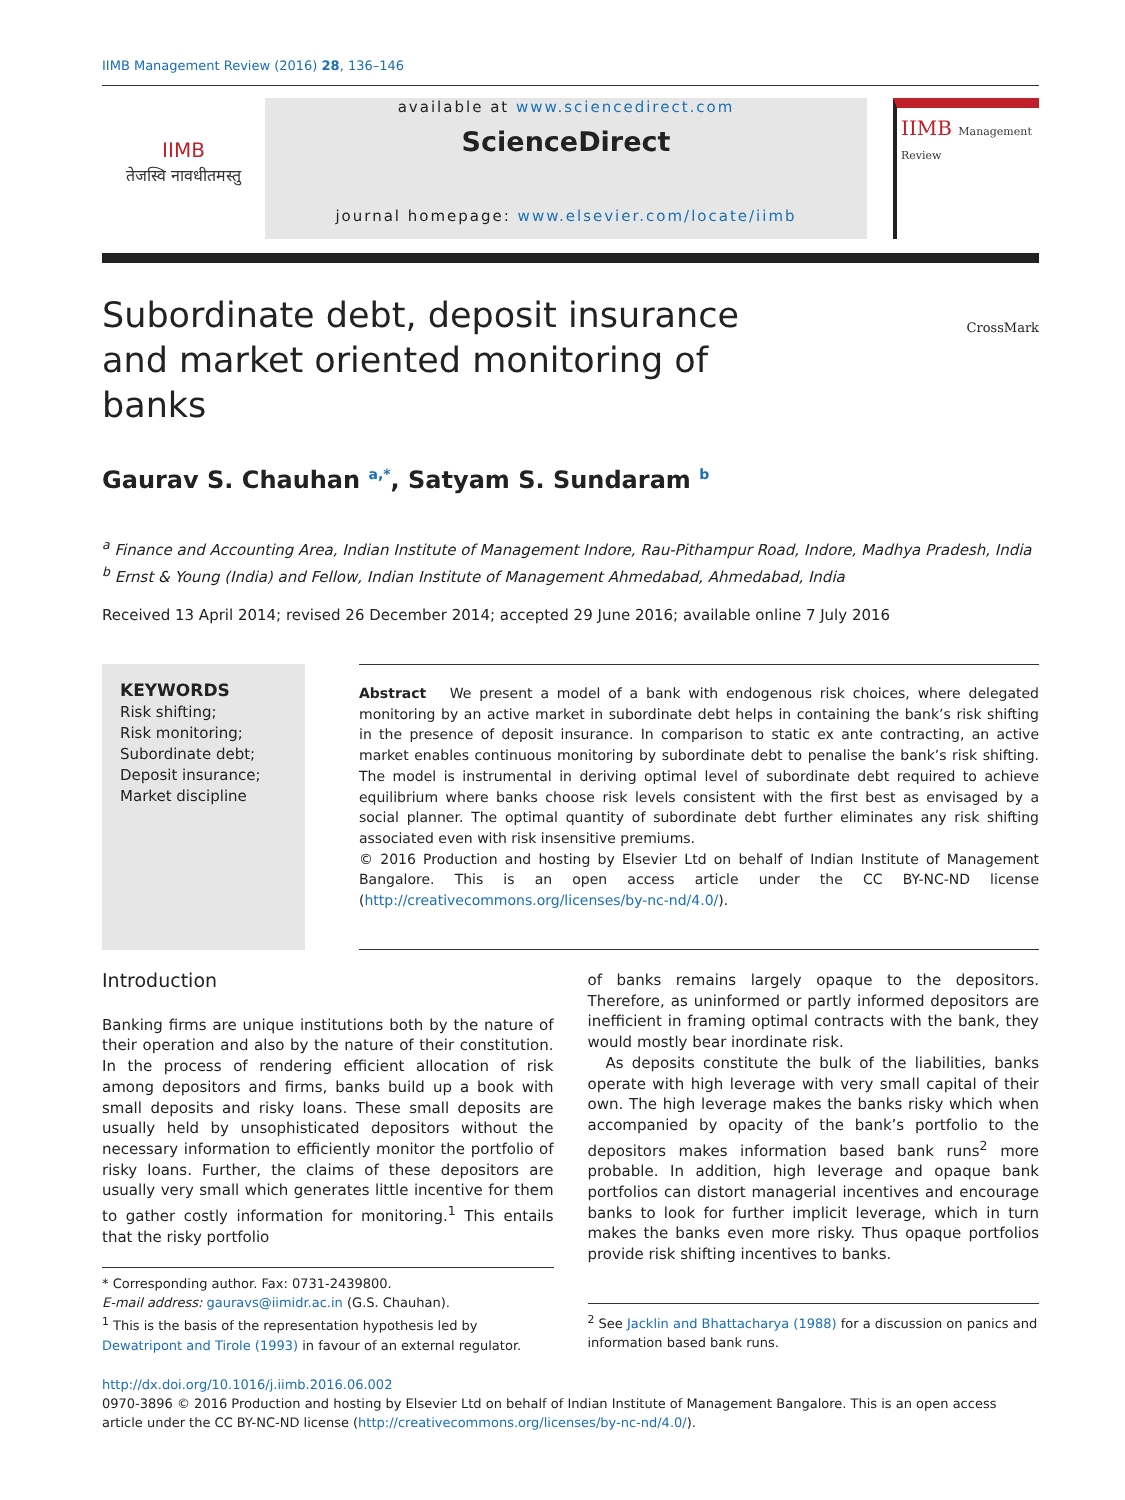IIMB Management Review (2016) 28, 136–146
IIMB
तेजस्वि नावधीतमस्तु
available at www.sciencedirect.com
ScienceDirect
journal homepage: www.elsevier.com/locate/iimb
IIMB Management Review
Subordinate debt, deposit insurance and market oriented monitoring of banks
CrossMark
Gaurav S. Chauhan <sup>a,*</sup>, Satyam S. Sundaram <sup>b</sup>
<sup>a</sup> Finance and Accounting Area, Indian Institute of Management Indore, Rau-Pithampur Road, Indore, Madhya Pradesh, India
<sup>b</sup> Ernst & Young (India) and Fellow, Indian Institute of Management Ahmedabad, Ahmedabad, India
Received 13 April 2014; revised 26 December 2014; accepted 29 June 2016; available online 7 July 2016
KEYWORDS
Risk shifting;
Risk monitoring;
Subordinate debt;
Deposit insurance;
Market discipline
Abstract We present a model of a bank with endogenous risk choices, where delegated monitoring by an active market in subordinate debt helps in containing the bank’s risk shifting in the presence of deposit insurance. In comparison to static ex ante contracting, an active market enables continuous monitoring by subordinate debt to penalise the bank’s risk shifting. The model is instrumental in deriving optimal level of subordinate debt required to achieve equilibrium where banks choose risk levels consistent with the first best as envisaged by a social planner. The optimal quantity of subordinate debt further eliminates any risk shifting associated even with risk insensitive premiums.
© 2016 Production and hosting by Elsevier Ltd on behalf of Indian Institute of Management Bangalore. This is an open access article under the CC BY-NC-ND license (http://creativecommons.org/licenses/by-nc-nd/4.0/).
Introduction
Banking firms are unique institutions both by the nature of their operation and also by the nature of their constitution. In the process of rendering efficient allocation of risk among depositors and firms, banks build up a book with small deposits and risky loans. These small deposits are usually held by unsophisticated depositors without the necessary information to efficiently monitor the portfolio of risky loans. Further, the claims of these depositors are usually very small which generates little incentive for them to gather costly information for monitoring.<sup>1</sup> This entails that the risky portfolio
* Corresponding author. Fax: 0731-2439800.
E-mail address: gauravs@iimidr.ac.in (G.S. Chauhan).
<sup>1</sup> This is the basis of the representation hypothesis led by Dewatripont and Tirole (1993) in favour of an external regulator.
of banks remains largely opaque to the depositors. Therefore, as uninformed or partly informed depositors are inefficient in framing optimal contracts with the bank, they would mostly bear inordinate risk.
As deposits constitute the bulk of the liabilities, banks operate with high leverage with very small capital of their own. The high leverage makes the banks risky which when accompanied by opacity of the bank’s portfolio to the depositors makes information based bank runs<sup>2</sup> more probable. In addition, high leverage and opaque bank portfolios can distort managerial incentives and encourage banks to look for further implicit leverage, which in turn makes the banks even more risky. Thus opaque portfolios provide risk shifting incentives to banks.
<sup>2</sup> See Jacklin and Bhattacharya (1988) for a discussion on panics and information based bank runs.
http://dx.doi.org/10.1016/j.iimb.2016.06.002
0970-3896 © 2016 Production and hosting by Elsevier Ltd on behalf of Indian Institute of Management Bangalore. This is an open access article under the CC BY-NC-ND license (http://creativecommons.org/licenses/by-nc-nd/4.0/).